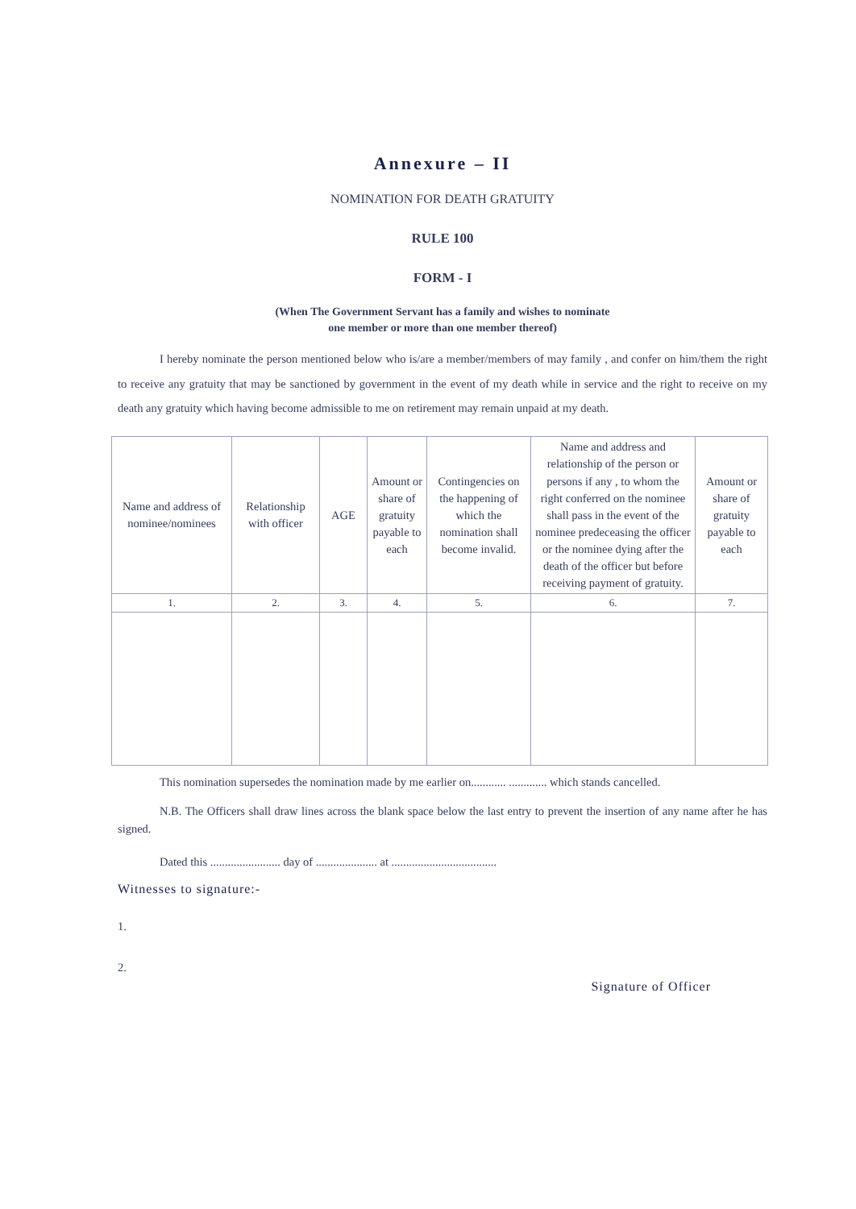Annexure – II
NOMINATION FOR DEATH GRATUITY
RULE 100
FORM - I
(When The Government Servant has a family and wishes to nominate
one member or more than one member thereof)
I hereby nominate the person mentioned below who is/are a member/members of may family , and confer on him/them the right to receive any gratuity that may be sanctioned by government in the event of my death while in service and the right to receive on my death any gratuity which having become admissible to me on retirement may remain unpaid at my death.
| Name and address of nominee/nominees | Relationship with officer | AGE | Amount or share of gratuity payable to each | Contingencies on the happening of which the nomination shall become invalid. | Name and address and relationship of the person or persons if any , to whom the right conferred on the nominee shall pass in the event of the nominee predeceasing the officer or the nominee dying after the death of the officer but before receiving payment of gratuity. | Amount or share of gratuity payable to each |
| --- | --- | --- | --- | --- | --- | --- |
| 1. | 2. | 3. | 4. | 5. | 6. | 7. |
This nomination supersedes the nomination made by me earlier on............ ............. which stands cancelled.
N.B. The Officers shall draw lines across the blank space below the last entry to prevent the insertion of any name after he has signed.
Dated this ........................ day of ..................... at ....................................
Witnesses to signature:-
1.
2.
Signature of Officer